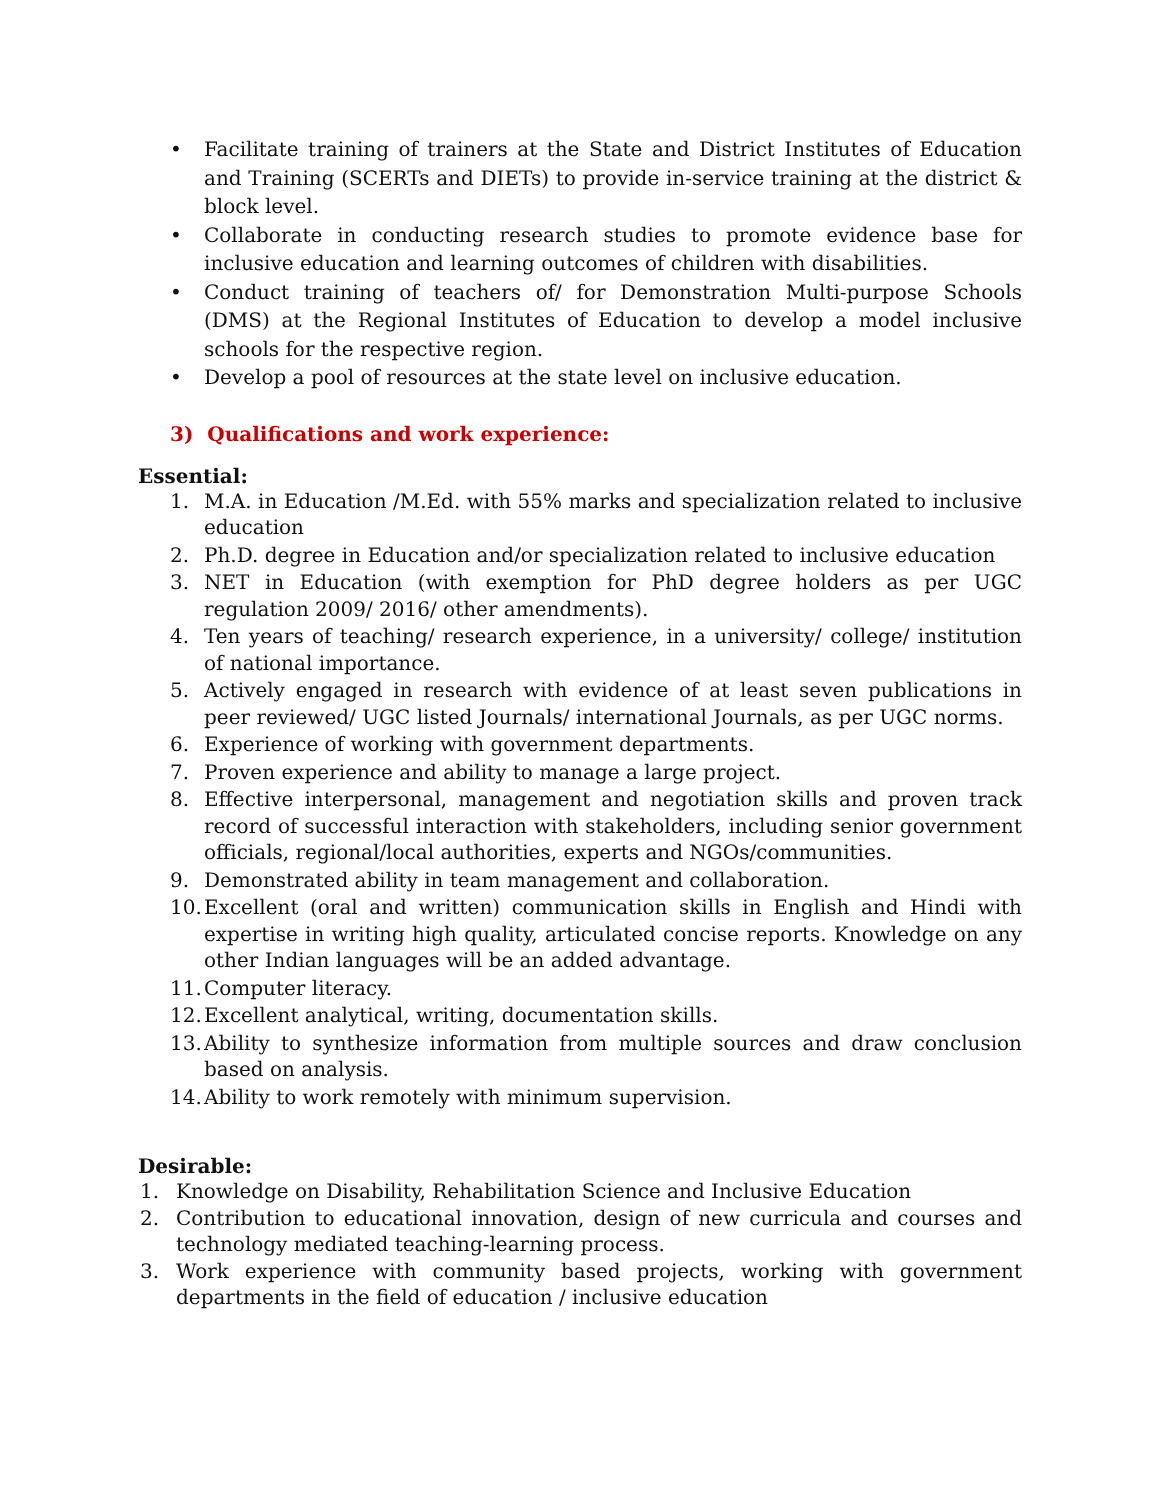• Facilitate training of trainers at the State and District Institutes of Education and Training (SCERTs and DIETs) to provide in-service training at the district & block level.
• Collaborate in conducting research studies to promote evidence base for inclusive education and learning outcomes of children with disabilities.
• Conduct training of teachers of/ for Demonstration Multi-purpose Schools (DMS) at the Regional Institutes of Education to develop a model inclusive schools for the respective region.
• Develop a pool of resources at the state level on inclusive education.
3) Qualifications and work experience:
Essential:
1. M.A. in Education /M.Ed. with 55% marks and specialization related to inclusive education
2. Ph.D. degree in Education and/or specialization related to inclusive education
3. NET in Education (with exemption for PhD degree holders as per UGC regulation 2009/ 2016/ other amendments).
4. Ten years of teaching/ research experience, in a university/ college/ institution of national importance.
5. Actively engaged in research with evidence of at least seven publications in peer reviewed/ UGC listed Journals/ international Journals, as per UGC norms.
6. Experience of working with government departments.
7. Proven experience and ability to manage a large project.
8. Effective interpersonal, management and negotiation skills and proven track record of successful interaction with stakeholders, including senior government officials, regional/local authorities, experts and NGOs/communities.
9. Demonstrated ability in team management and collaboration.
10. Excellent (oral and written) communication skills in English and Hindi with expertise in writing high quality, articulated concise reports. Knowledge on any other Indian languages will be an added advantage.
11. Computer literacy.
12. Excellent analytical, writing, documentation skills.
13. Ability to synthesize information from multiple sources and draw conclusion based on analysis.
14. Ability to work remotely with minimum supervision.
Desirable:
1. Knowledge on Disability, Rehabilitation Science and Inclusive Education
2. Contribution to educational innovation, design of new curricula and courses and technology mediated teaching-learning process.
3. Work experience with community based projects, working with government departments in the field of education / inclusive education